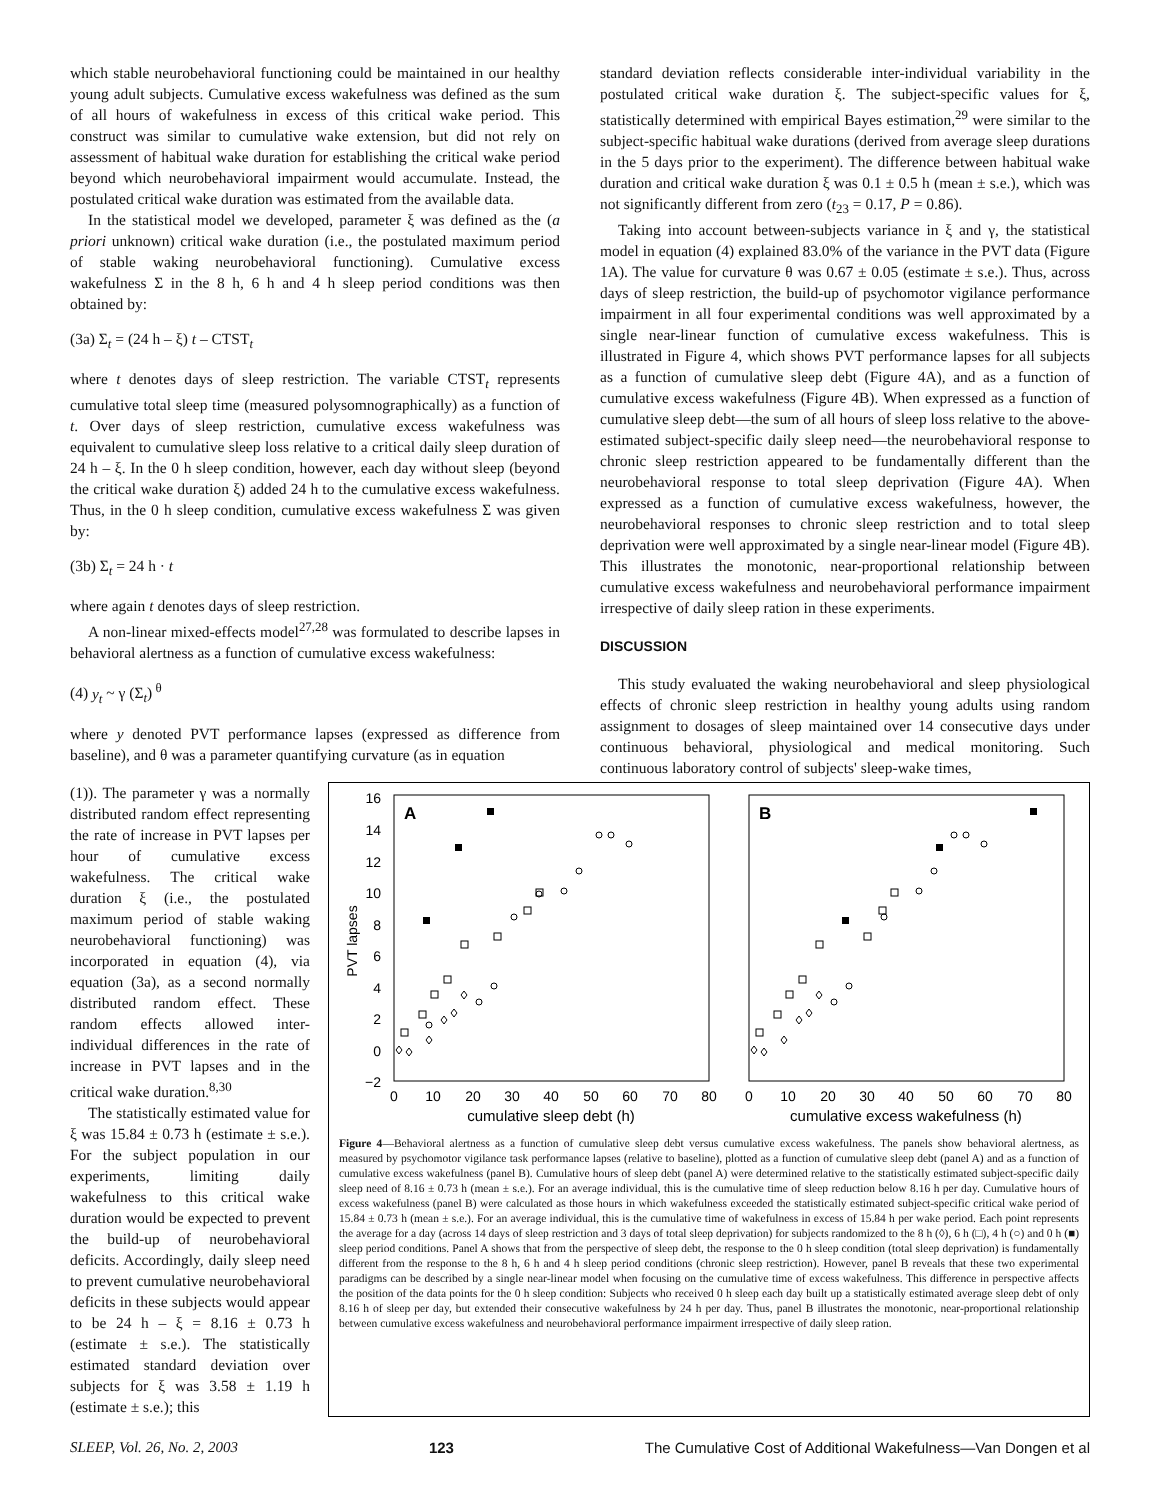which stable neurobehavioral functioning could be maintained in our healthy young adult subjects. Cumulative excess wakefulness was defined as the sum of all hours of wakefulness in excess of this critical wake period. This construct was similar to cumulative wake extension, but did not rely on assessment of habitual wake duration for establishing the critical wake period beyond which neurobehavioral impairment would accumulate. Instead, the postulated critical wake duration was estimated from the available data.
In the statistical model we developed, parameter ξ was defined as the (a priori unknown) critical wake duration (i.e., the postulated maximum period of stable waking neurobehavioral functioning). Cumulative excess wakefulness Σ in the 8 h, 6 h and 4 h sleep period conditions was then obtained by:
(3a) Σ<sub>t</sub> = (24 h – ξ) t – CTST<sub>t</sub>
where t denotes days of sleep restriction. The variable CTST<sub>t</sub> represents cumulative total sleep time (measured polysomnographically) as a function of t. Over days of sleep restriction, cumulative excess wakefulness was equivalent to cumulative sleep loss relative to a critical daily sleep duration of 24 h – ξ. In the 0 h sleep condition, however, each day without sleep (beyond the critical wake duration ξ) added 24 h to the cumulative excess wakefulness. Thus, in the 0 h sleep condition, cumulative excess wakefulness Σ was given by:
(3b) Σ<sub>t</sub> = 24 h · t
where again t denotes days of sleep restriction.
A non-linear mixed-effects model<sup>27,28</sup> was formulated to describe lapses in behavioral alertness as a function of cumulative excess wakefulness:
(4) y<sub>t</sub> ~ γ (Σ<sub>t</sub>)<sup>θ</sup>
where y denoted PVT performance lapses (expressed as difference from baseline), and θ was a parameter quantifying curvature (as in equation
standard deviation reflects considerable inter-individual variability in the postulated critical wake duration ξ. The subject-specific values for ξ, statistically determined with empirical Bayes estimation,<sup>29</sup> were similar to the subject-specific habitual wake durations (derived from average sleep durations in the 5 days prior to the experiment). The difference between habitual wake duration and critical wake duration ξ was 0.1 ± 0.5 h (mean ± s.e.), which was not significantly different from zero (t<sub>23</sub> = 0.17, P = 0.86).
Taking into account between-subjects variance in ξ and γ, the statistical model in equation (4) explained 83.0% of the variance in the PVT data (Figure 1A). The value for curvature θ was 0.67 ± 0.05 (estimate ± s.e.). Thus, across days of sleep restriction, the build-up of psychomotor vigilance performance impairment in all four experimental conditions was well approximated by a single near-linear function of cumulative excess wakefulness. This is illustrated in Figure 4, which shows PVT performance lapses for all subjects as a function of cumulative sleep debt (Figure 4A), and as a function of cumulative excess wakefulness (Figure 4B). When expressed as a function of cumulative sleep debt—the sum of all hours of sleep loss relative to the above-estimated subject-specific daily sleep need—the neurobehavioral response to chronic sleep restriction appeared to be fundamentally different than the neurobehavioral response to total sleep deprivation (Figure 4A). When expressed as a function of cumulative excess wakefulness, however, the neurobehavioral responses to chronic sleep restriction and to total sleep deprivation were well approximated by a single near-linear model (Figure 4B). This illustrates the monotonic, near-proportional relationship between cumulative excess wakefulness and neurobehavioral performance impairment irrespective of daily sleep ration in these experiments.
DISCUSSION
This study evaluated the waking neurobehavioral and sleep physiological effects of chronic sleep restriction in healthy young adults using random assignment to dosages of sleep maintained over 14 consecutive days under continuous behavioral, physiological and medical monitoring. Such continuous laboratory control of subjects' sleep-wake times,
(1)). The parameter γ was a normally distributed random effect representing the rate of increase in PVT lapses per hour of cumulative excess wakefulness. The critical wake duration ξ (i.e., the postulated maximum period of stable waking neurobehavioral functioning) was incorporated in equation (4), via equation (3a), as a second normally distributed random effect. These random effects allowed inter-individual differences in the rate of increase in PVT lapses and in the critical wake duration.<sup>8,30</sup>
The statistically estimated value for ξ was 15.84 ± 0.73 h (estimate ± s.e.). For the subject population in our experiments, limiting daily wakefulness to this critical wake duration would be expected to prevent the build-up of neurobehavioral deficits. Accordingly, daily sleep need to prevent cumulative neurobehavioral deficits in these subjects would appear to be 24 h – ξ = 8.16 ± 0.73 h (estimate ± s.e.). The statistically estimated standard deviation over subjects for ξ was 3.58 ± 1.19 h (estimate ± s.e.); this
A
B
16
14
12
10
8
6
4
2
0
−2
PVT lapses
0
10
20
30
40
50
60
70
80
0
10
20
30
40
50
60
70
80
cumulative sleep debt (h)
cumulative excess wakefulness (h)
Figure 4—Behavioral alertness as a function of cumulative sleep debt versus cumulative excess wakefulness. The panels show behavioral alertness, as measured by psychomotor vigilance task performance lapses (relative to baseline), plotted as a function of cumulative sleep debt (panel A) and as a function of cumulative excess wakefulness (panel B). Cumulative hours of sleep debt (panel A) were determined relative to the statistically estimated subject-specific daily sleep need of 8.16 ± 0.73 h (mean ± s.e.). For an average individual, this is the cumulative time of sleep reduction below 8.16 h per day. Cumulative hours of excess wakefulness (panel B) were calculated as those hours in which wakefulness exceeded the statistically estimated subject-specific critical wake period of 15.84 ± 0.73 h (mean ± s.e.). For an average individual, this is the cumulative time of wakefulness in excess of 15.84 h per wake period. Each point represents the average for a day (across 14 days of sleep restriction and 3 days of total sleep deprivation) for subjects randomized to the 8 h (◊), 6 h (□), 4 h (○) and 0 h (■) sleep period conditions. Panel A shows that from the perspective of sleep debt, the response to the 0 h sleep condition (total sleep deprivation) is fundamentally different from the response to the 8 h, 6 h and 4 h sleep period conditions (chronic sleep restriction). However, panel B reveals that these two experimental paradigms can be described by a single near-linear model when focusing on the cumulative time of excess wakefulness. This difference in perspective affects the position of the data points for the 0 h sleep condition: Subjects who received 0 h sleep each day built up a statistically estimated average sleep debt of only 8.16 h of sleep per day, but extended their consecutive wakefulness by 24 h per day. Thus, panel B illustrates the monotonic, near-proportional relationship between cumulative excess wakefulness and neurobehavioral performance impairment irrespective of daily sleep ration.
SLEEP, Vol. 26, No. 2, 2003 123 The Cumulative Cost of Additional Wakefulness—Van Dongen et al